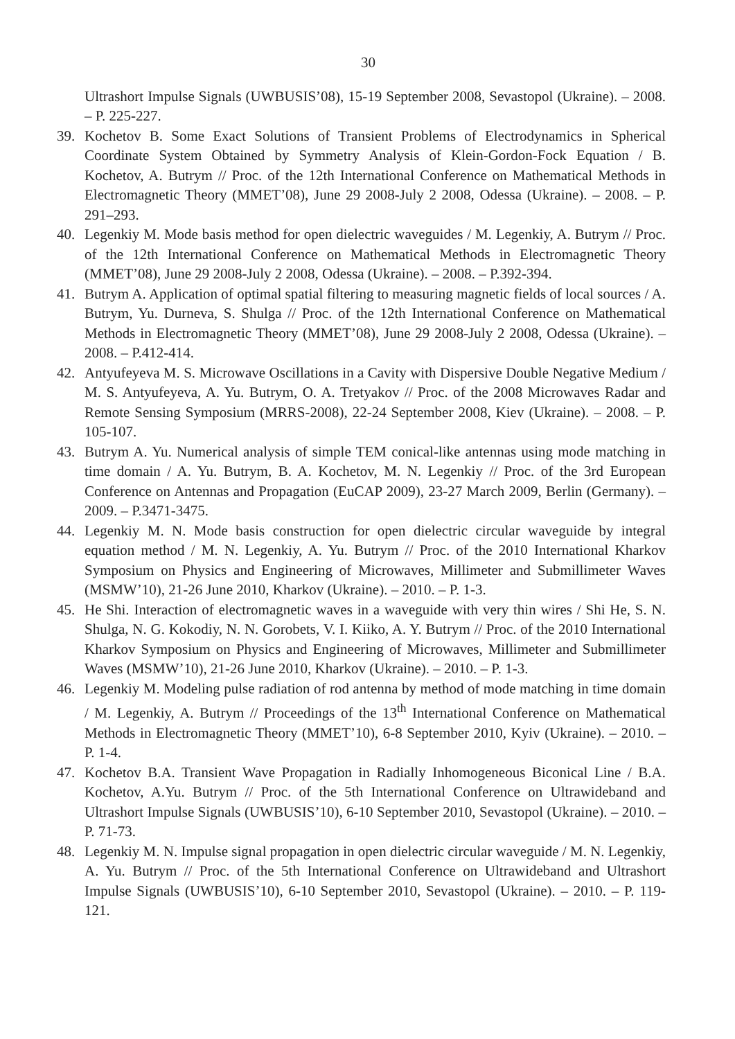30
Ultrashort Impulse Signals (UWBUSIS’08), 15-19 September 2008, Sevastopol (Ukraine). – 2008. – P. 225-227.
39. Kochetov B. Some Exact Solutions of Transient Problems of Electrodynamics in Spherical Coordinate System Obtained by Symmetry Analysis of Klein-Gordon-Fock Equation / B. Kochetov, A. Butrym // Proc. of the 12th International Conference on Mathematical Methods in Electromagnetic Theory (MMET’08), June 29 2008-July 2 2008, Odessa (Ukraine). – 2008. – P. 291–293.
40. Legenkiy M. Mode basis method for open dielectric waveguides / M. Legenkiy, A. Butrym // Proc. of the 12th International Conference on Mathematical Methods in Electromagnetic Theory (MMET’08), June 29 2008-July 2 2008, Odessa (Ukraine). – 2008. – P.392-394.
41. Butrym A. Application of optimal spatial filtering to measuring magnetic fields of local sources / A. Butrym, Yu. Durneva, S. Shulga // Proc. of the 12th International Conference on Mathematical Methods in Electromagnetic Theory (MMET’08), June 29 2008-July 2 2008, Odessa (Ukraine). – 2008. – P.412-414.
42. Antyufeyeva M. S. Microwave Oscillations in a Cavity with Dispersive Double Negative Medium / M. S. Antyufeyeva, A. Yu. Butrym, O. A. Tretyakov // Proc. of the 2008 Microwaves Radar and Remote Sensing Symposium (MRRS-2008), 22-24 September 2008, Kiev (Ukraine). – 2008. – P. 105-107.
43. Butrym A. Yu. Numerical analysis of simple TEM conical-like antennas using mode matching in time domain / A. Yu. Butrym, B. A. Kochetov, M. N. Legenkiy // Proc. of the 3rd European Conference on Antennas and Propagation (EuCAP 2009), 23-27 March 2009, Berlin (Germany). – 2009. – P.3471-3475.
44. Legenkiy M. N. Mode basis construction for open dielectric circular waveguide by integral equation method / M. N. Legenkiy, A. Yu. Butrym // Proc. of the 2010 International Kharkov Symposium on Physics and Engineering of Microwaves, Millimeter and Submillimeter Waves (MSMW’10), 21-26 June 2010, Kharkov (Ukraine). – 2010. – P. 1-3.
45. He Shi. Interaction of electromagnetic waves in a waveguide with very thin wires / Shi He, S. N. Shulga, N. G. Kokodiy, N. N. Gorobets, V. I. Kiiko, A. Y. Butrym // Proc. of the 2010 International Kharkov Symposium on Physics and Engineering of Microwaves, Millimeter and Submillimeter Waves (MSMW’10), 21-26 June 2010, Kharkov (Ukraine). – 2010. – P. 1-3.
46. Legenkiy M. Modeling pulse radiation of rod antenna by method of mode matching in time domain / M. Legenkiy, A. Butrym // Proceedings of the 13<sup>th</sup> International Conference on Mathematical Methods in Electromagnetic Theory (MMET’10), 6-8 September 2010, Kyiv (Ukraine). – 2010. – P. 1-4.
47. Kochetov B.A. Transient Wave Propagation in Radially Inhomogeneous Biconical Line / B.A. Kochetov, A.Yu. Butrym // Proc. of the 5th International Conference on Ultrawideband and Ultrashort Impulse Signals (UWBUSIS’10), 6-10 September 2010, Sevastopol (Ukraine). – 2010. – P. 71-73.
48. Legenkiy M. N. Impulse signal propagation in open dielectric circular waveguide / M. N. Legenkiy, A. Yu. Butrym // Proc. of the 5th International Conference on Ultrawideband and Ultrashort Impulse Signals (UWBUSIS’10), 6-10 September 2010, Sevastopol (Ukraine). – 2010. – P. 119-121.